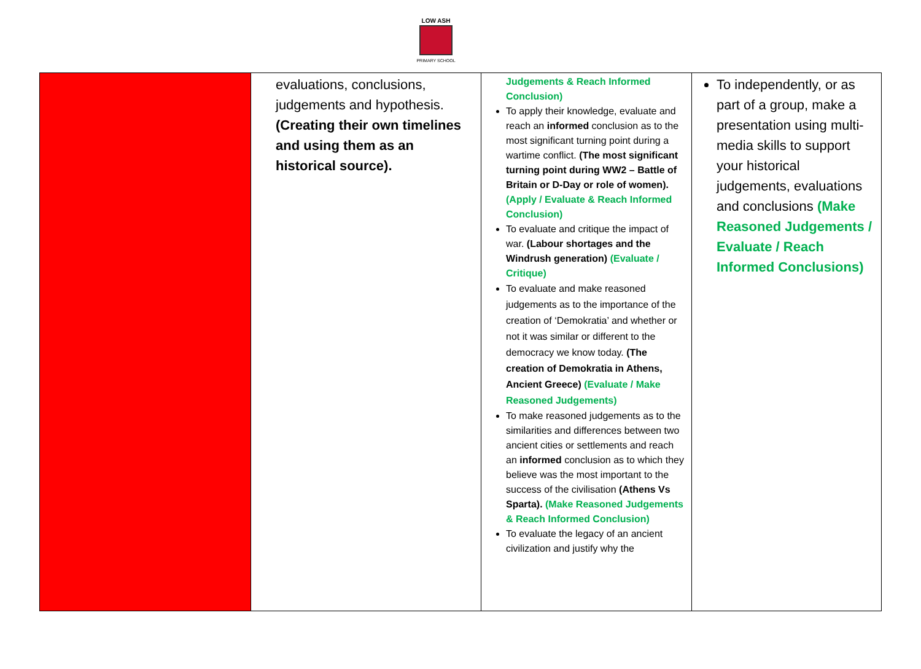LOW ASH
PRIMARY SCHOOL
| | evaluations, conclusions, judgements and hypothesis. (Creating their own timelines and using them as an historical source). | Judgements & Reach Informed Conclusion) To apply their knowledge, evaluate and reach an informed conclusion as to the most significant turning point during a wartime conflict. (The most significant turning point during WW2 – Battle of Britain or D-Day or role of women). (Apply / Evaluate & Reach Informed Conclusion) To evaluate and critique the impact of war. (Labour shortages and the Windrush generation) (Evaluate / Critique) To evaluate and make reasoned judgements as to the importance of the creation of ‘Demokratia’ and whether or not it was similar or different to the democracy we know today. (The creation of Demokratia in Athens, Ancient Greece) (Evaluate / Make Reasoned Judgements) To make reasoned judgements as to the similarities and differences between two ancient cities or settlements and reach an informed conclusion as to which they believe was the most important to the success of the civilisation (Athens Vs Sparta). (Make Reasoned Judgements & Reach Informed Conclusion) To evaluate the legacy of an ancient civilization and justify why the | To independently, or as part of a group, make a presentation using multi-media skills to support your historical judgements, evaluations and conclusions (Make Reasoned Judgements / Evaluate / Reach Informed Conclusions) |